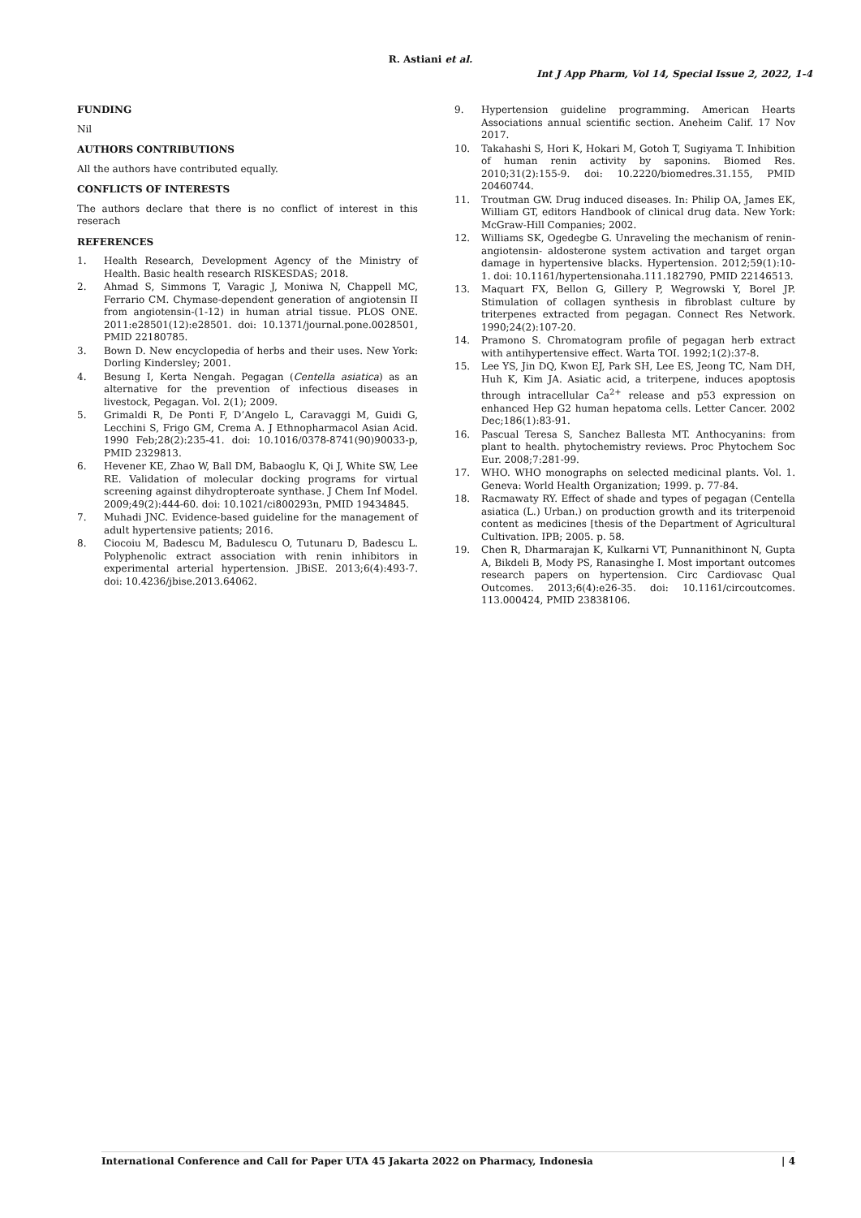R. Astiani et al.
Int J App Pharm, Vol 14, Special Issue 2, 2022, 1-4
FUNDING
Nil
AUTHORS CONTRIBUTIONS
All the authors have contributed equally.
CONFLICTS OF INTERESTS
The authors declare that there is no conflict of interest in this reserach
REFERENCES
1. Health Research, Development Agency of the Ministry of Health. Basic health research RISKESDAS; 2018.
2. Ahmad S, Simmons T, Varagic J, Moniwa N, Chappell MC, Ferrario CM. Chymase-dependent generation of angiotensin II from angiotensin-(1-12) in human atrial tissue. PLOS ONE. 2011:e28501(12):e28501. doi: 10.1371/journal.pone.0028501, PMID 22180785.
3. Bown D. New encyclopedia of herbs and their uses. New York: Dorling Kindersley; 2001.
4. Besung I, Kerta Nengah. Pegagan (Centella asiatica) as an alternative for the prevention of infectious diseases in livestock, Pegagan. Vol. 2(1); 2009.
5. Grimaldi R, De Ponti F, D’Angelo L, Caravaggi M, Guidi G, Lecchini S, Frigo GM, Crema A. J Ethnopharmacol Asian Acid. 1990 Feb;28(2):235-41. doi: 10.1016/0378-8741(90)90033-p, PMID 2329813.
6. Hevener KE, Zhao W, Ball DM, Babaoglu K, Qi J, White SW, Lee RE. Validation of molecular docking programs for virtual screening against dihydropteroate synthase. J Chem Inf Model. 2009;49(2):444-60. doi: 10.1021/ci800293n, PMID 19434845.
7. Muhadi JNC. Evidence-based guideline for the management of adult hypertensive patients; 2016.
8. Ciocoiu M, Badescu M, Badulescu O, Tutunaru D, Badescu L. Polyphenolic extract association with renin inhibitors in experimental arterial hypertension. JBiSE. 2013;6(4):493-7. doi: 10.4236/jbise.2013.64062.
9. Hypertension guideline programming. American Hearts Associations annual scientific section. Aneheim Calif. 17 Nov 2017.
10. Takahashi S, Hori K, Hokari M, Gotoh T, Sugiyama T. Inhibition of human renin activity by saponins. Biomed Res. 2010;31(2):155-9. doi: 10.2220/biomedres.31.155, PMID 20460744.
11. Troutman GW. Drug induced diseases. In: Philip OA, James EK, William GT, editors Handbook of clinical drug data. New York: McGraw-Hill Companies; 2002.
12. Williams SK, Ogedegbe G. Unraveling the mechanism of renin-angiotensin- aldosterone system activation and target organ damage in hypertensive blacks. Hypertension. 2012;59(1):10-1. doi: 10.1161/hypertensionaha.111.182790, PMID 22146513.
13. Maquart FX, Bellon G, Gillery P, Wegrowski Y, Borel JP. Stimulation of collagen synthesis in fibroblast culture by triterpenes extracted from pegagan. Connect Res Network. 1990;24(2):107-20.
14. Pramono S. Chromatogram profile of pegagan herb extract with antihypertensive effect. Warta TOI. 1992;1(2):37-8.
15. Lee YS, Jin DQ, Kwon EJ, Park SH, Lee ES, Jeong TC, Nam DH, Huh K, Kim JA. Asiatic acid, a triterpene, induces apoptosis through intracellular Ca<sup>2+</sup> release and p53 expression on enhanced Hep G2 human hepatoma cells. Letter Cancer. 2002 Dec;186(1):83-91.
16. Pascual Teresa S, Sanchez Ballesta MT. Anthocyanins: from plant to health. phytochemistry reviews. Proc Phytochem Soc Eur. 2008;7:281-99.
17. WHO. WHO monographs on selected medicinal plants. Vol. 1. Geneva: World Health Organization; 1999. p. 77-84.
18. Racmawaty RY. Effect of shade and types of pegagan (Centella asiatica (L.) Urban.) on production growth and its triterpenoid content as medicines [thesis of the Department of Agricultural Cultivation. IPB; 2005. p. 58.
19. Chen R, Dharmarajan K, Kulkarni VT, Punnanithinont N, Gupta A, Bikdeli B, Mody PS, Ranasinghe I. Most important outcomes research papers on hypertension. Circ Cardiovasc Qual Outcomes. 2013;6(4):e26-35. doi: 10.1161/circoutcomes. 113.000424, PMID 23838106.
International Conference and Call for Paper UTA 45 Jakarta 2022 on Pharmacy, Indonesia | 4